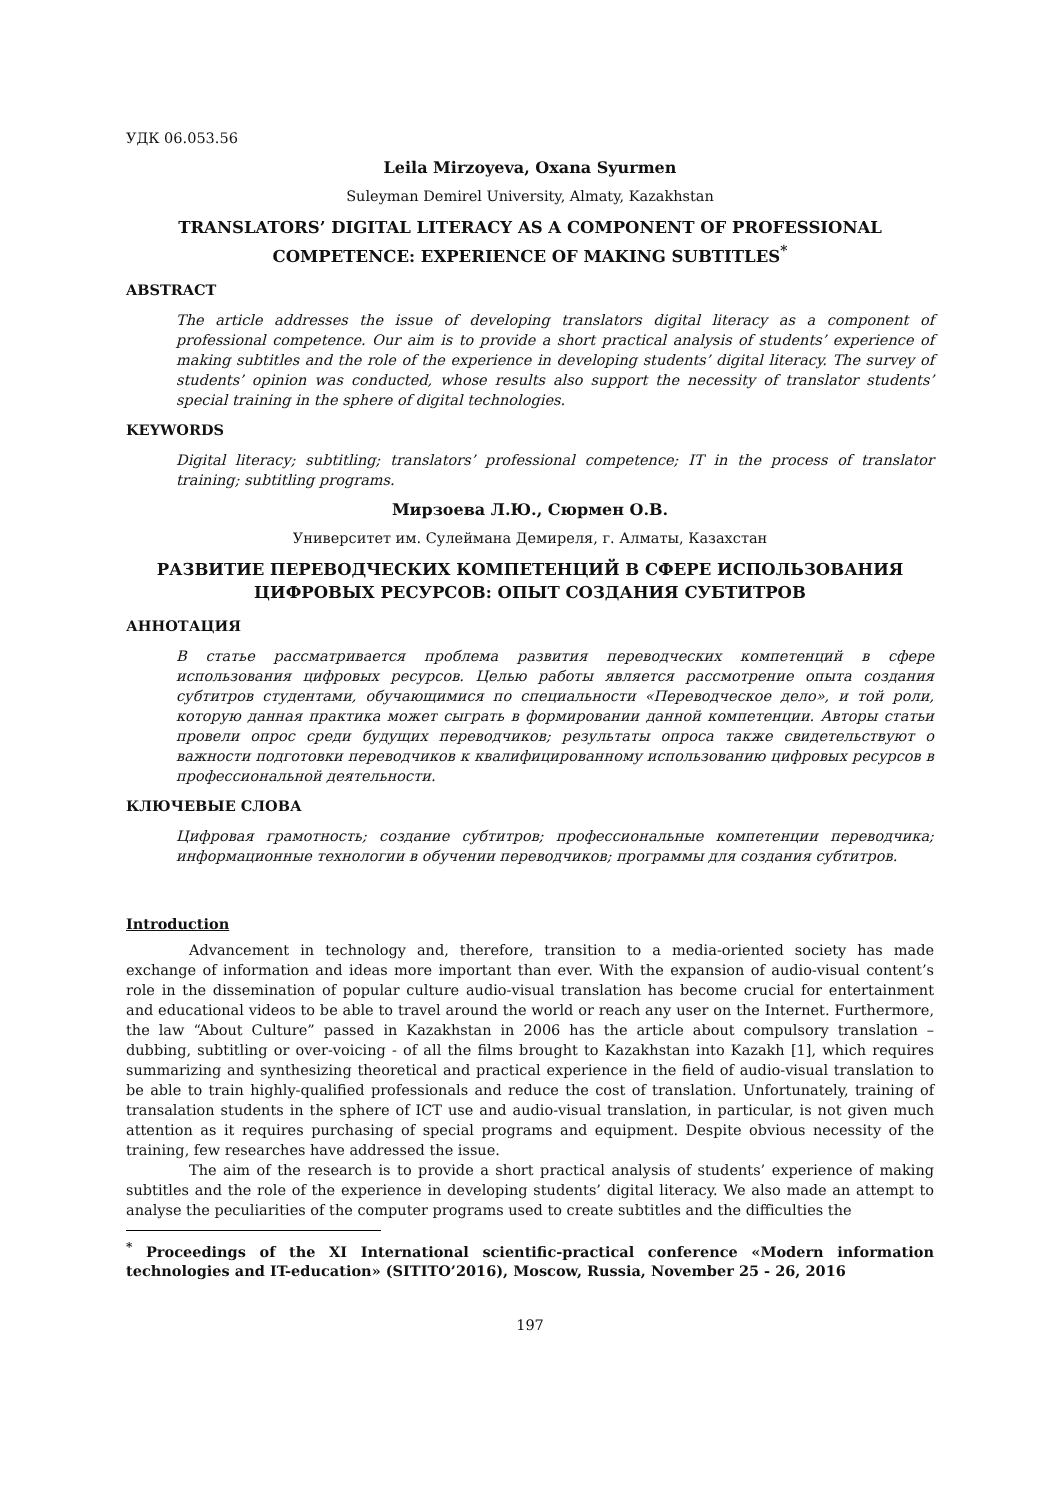УДК 06.053.56
Leila Mirzoyeva, Oxana Syurmen
Suleyman Demirel University, Almaty, Kazakhstan
TRANSLATORS’ DIGITAL LITERACY AS A COMPONENT OF PROFESSIONAL COMPETENCE: EXPERIENCE OF MAKING SUBTITLES<sup>*</sup>
ABSTRACT
The article addresses the issue of developing translators digital literacy as a component of professional competence. Our aim is to provide a short practical analysis of students’ experience of making subtitles and the role of the experience in developing students’ digital literacy. The survey of students’ opinion was conducted, whose results also support the necessity of translator students’ special training in the sphere of digital technologies.
KEYWORDS
Digital literacy; subtitling; translators’ professional competence; IT in the process of translator training; subtitling programs.
Мирзоева Л.Ю., Сюрмен О.В.
Университет им. Сулеймана Демиреля, г. Алматы, Казахстан
РАЗВИТИЕ ПЕРЕВОДЧЕСКИХ КОМПЕТЕНЦИЙ В СФЕРЕ ИСПОЛЬЗОВАНИЯ ЦИФРОВЫХ РЕСУРСОВ: ОПЫТ СОЗДАНИЯ СУБТИТРОВ
АННОТАЦИЯ
В статье рассматривается проблема развития переводческих компетенций в сфере использования цифровых ресурсов. Целью работы является рассмотрение опыта создания субтитров студентами, обучающимися по специальности «Переводческое дело», и той роли, которую данная практика может сыграть в формировании данной компетенции. Авторы статьи провели опрос среди будущих переводчиков; результаты опроса также свидетельствуют о важности подготовки переводчиков к квалифицированному использованию цифровых ресурсов в профессиональной деятельности.
КЛЮЧЕВЫЕ СЛОВА
Цифровая грамотность; создание субтитров; профессиональные компетенции переводчика; информационные технологии в обучении переводчиков; программы для создания субтитров.
Introduction
Advancement in technology and, therefore, transition to a media-oriented society has made exchange of information and ideas more important than ever. With the expansion of audio-visual content’s role in the dissemination of popular culture audio-visual translation has become crucial for entertainment and educational videos to be able to travel around the world or reach any user on the Internet. Furthermore, the law “About Culture” passed in Kazakhstan in 2006 has the article about compulsory translation – dubbing, subtitling or over-voicing - of all the films brought to Kazakhstan into Kazakh [1], which requires summarizing and synthesizing theoretical and practical experience in the field of audio-visual translation to be able to train highly-qualified professionals and reduce the cost of translation. Unfortunately, training of transalation students in the sphere of ICT use and audio-visual translation, in particular, is not given much attention as it requires purchasing of special programs and equipment. Despite obvious necessity of the training, few researches have addressed the issue.
The aim of the research is to provide a short practical analysis of students’ experience of making subtitles and the role of the experience in developing students’ digital literacy. We also made an attempt to analyse the peculiarities of the computer programs used to create subtitles and the difficulties the
<sup>*</sup> Proceedings of the XI International scientific-practical conference «Modern information technologies and IT-education» (SITITO’2016), Moscow, Russia, November 25 - 26, 2016
197